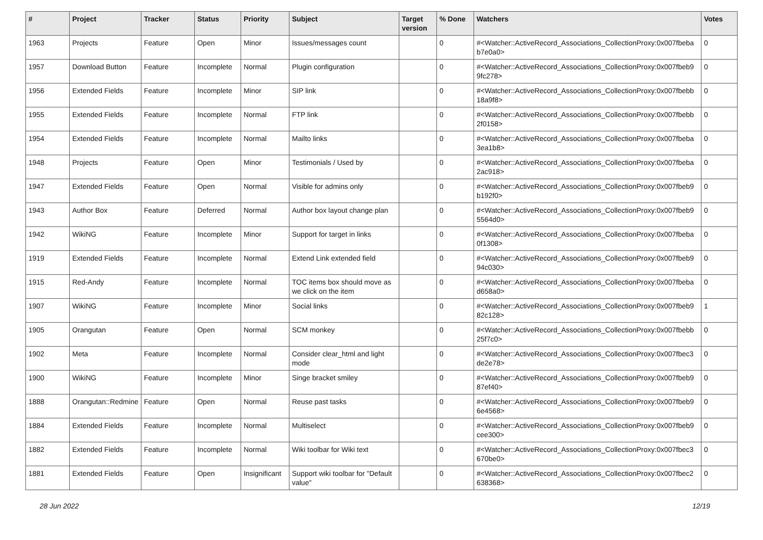| # | Project | Tracker | Status | Priority | Subject | Target version | % Done | Watchers | Votes |
| --- | --- | --- | --- | --- | --- | --- | --- | --- | --- |
| 1963 | Projects | Feature | Open | Minor | Issues/messages count | | 0 | #<Watcher::ActiveRecord_Associations_CollectionProxy:0x007fbeba b7e0a0> | 0 |
| 1957 | Download Button | Feature | Incomplete | Normal | Plugin configuration | | 0 | #<Watcher::ActiveRecord_Associations_CollectionProxy:0x007fbeb9 9fc278> | 0 |
| 1956 | Extended Fields | Feature | Incomplete | Minor | SIP link | | 0 | #<Watcher::ActiveRecord_Associations_CollectionProxy:0x007fbebb 18a9f8> | 0 |
| 1955 | Extended Fields | Feature | Incomplete | Normal | FTP link | | 0 | #<Watcher::ActiveRecord_Associations_CollectionProxy:0x007fbebb 2f0158> | 0 |
| 1954 | Extended Fields | Feature | Incomplete | Normal | Mailto links | | 0 | #<Watcher::ActiveRecord_Associations_CollectionProxy:0x007fbeba 3ea1b8> | 0 |
| 1948 | Projects | Feature | Open | Minor | Testimonials / Used by | | 0 | #<Watcher::ActiveRecord_Associations_CollectionProxy:0x007fbeba 2ac918> | 0 |
| 1947 | Extended Fields | Feature | Open | Normal | Visible for admins only | | 0 | #<Watcher::ActiveRecord_Associations_CollectionProxy:0x007fbeb9 b192f0> | 0 |
| 1943 | Author Box | Feature | Deferred | Normal | Author box layout change plan | | 0 | #<Watcher::ActiveRecord_Associations_CollectionProxy:0x007fbeb9 5564d0> | 0 |
| 1942 | WikiNG | Feature | Incomplete | Minor | Support for target in links | | 0 | #<Watcher::ActiveRecord_Associations_CollectionProxy:0x007fbeba 0f1308> | 0 |
| 1919 | Extended Fields | Feature | Incomplete | Normal | Extend Link extended field | | 0 | #<Watcher::ActiveRecord_Associations_CollectionProxy:0x007fbeb9 94c030> | 0 |
| 1915 | Red-Andy | Feature | Incomplete | Normal | TOC items box should move as we click on the item | | 0 | #<Watcher::ActiveRecord_Associations_CollectionProxy:0x007fbeba d658a0> | 0 |
| 1907 | WikiNG | Feature | Incomplete | Minor | Social links | | 0 | #<Watcher::ActiveRecord_Associations_CollectionProxy:0x007fbeb9 82c128> | 1 |
| 1905 | Orangutan | Feature | Open | Normal | SCM monkey | | 0 | #<Watcher::ActiveRecord_Associations_CollectionProxy:0x007fbebb 25f7c0> | 0 |
| 1902 | Meta | Feature | Incomplete | Normal | Consider clear_html and light mode | | 0 | #<Watcher::ActiveRecord_Associations_CollectionProxy:0x007fbec3 de2e78> | 0 |
| 1900 | WikiNG | Feature | Incomplete | Minor | Singe bracket smiley | | 0 | #<Watcher::ActiveRecord_Associations_CollectionProxy:0x007fbeb9 87ef40> | 0 |
| 1888 | Orangutan::Redmine | Feature | Open | Normal | Reuse past tasks | | 0 | #<Watcher::ActiveRecord_Associations_CollectionProxy:0x007fbeb9 6e4568> | 0 |
| 1884 | Extended Fields | Feature | Incomplete | Normal | Multiselect | | 0 | #<Watcher::ActiveRecord_Associations_CollectionProxy:0x007fbeb9 cee300> | 0 |
| 1882 | Extended Fields | Feature | Incomplete | Normal | Wiki toolbar for Wiki text | | 0 | #<Watcher::ActiveRecord_Associations_CollectionProxy:0x007fbec3 670be0> | 0 |
| 1881 | Extended Fields | Feature | Open | Insignificant | Support wiki toolbar for "Default value" | | 0 | #<Watcher::ActiveRecord_Associations_CollectionProxy:0x007fbec2 638368> | 0 |
28 Jun 2022 12/19